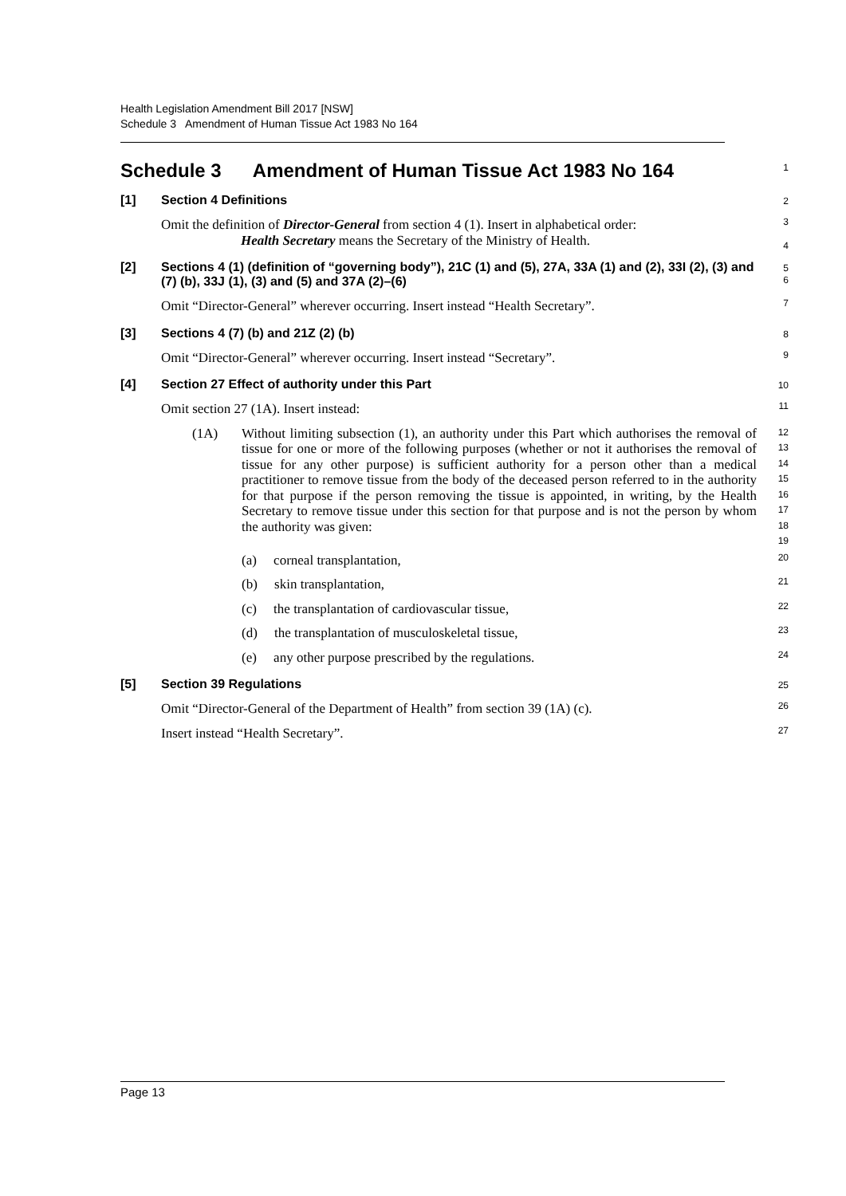Health Legislation Amendment Bill 2017 [NSW]
Schedule 3 Amendment of Human Tissue Act 1983 No 164
Schedule 3 Amendment of Human Tissue Act 1983 No 164
1
[1] Section 4 Definitions
2
Omit the definition of Director-General from section 4 (1). Insert in alphabetical order:
Health Secretary means the Secretary of the Ministry of Health.
3
4
[2] Sections 4 (1) (definition of “governing body”), 21C (1) and (5), 27A, 33A (1) and (2), 33I (2), (3) and (7) (b), 33J (1), (3) and (5) and 37A (2)–(6)
5
6
Omit “Director-General” wherever occurring. Insert instead “Health Secretary”.
7
[3] Sections 4 (7) (b) and 21Z (2) (b)
8
Omit “Director-General” wherever occurring. Insert instead “Secretary”.
9
[4] Section 27 Effect of authority under this Part
10
Omit section 27 (1A). Insert instead:
11
(1A) Without limiting subsection (1), an authority under this Part which authorises the removal of tissue for one or more of the following purposes (whether or not it authorises the removal of tissue for any other purpose) is sufficient authority for a person other than a medical practitioner to remove tissue from the body of the deceased person referred to in the authority for that purpose if the person removing the tissue is appointed, in writing, by the Health Secretary to remove tissue under this section for that purpose and is not the person by whom the authority was given:
12
13
14
15
16
17
18
19
(a) corneal transplantation,
20
(b) skin transplantation,
21
(c) the transplantation of cardiovascular tissue,
22
(d) the transplantation of musculoskeletal tissue,
23
(e) any other purpose prescribed by the regulations.
24
[5] Section 39 Regulations
25
Omit “Director-General of the Department of Health” from section 39 (1A) (c).
26
Insert instead “Health Secretary”.
27
Page 13